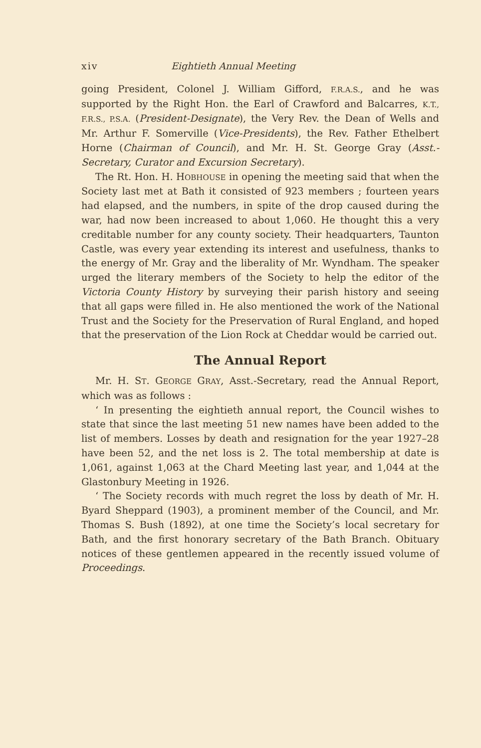xiv Eightieth Annual Meeting
going President, Colonel J. William Gifford, F.R.A.S., and he was supported by the Right Hon. the Earl of Crawford and Balcarres, K.T., F.R.S., P.S.A. (President-Designate), the Very Rev. the Dean of Wells and Mr. Arthur F. Somerville (Vice-Presidents), the Rev. Father Ethelbert Horne (Chairman of Council), and Mr. H. St. George Gray (Asst.-Secretary, Curator and Excursion Secretary).
The Rt. Hon. H. HOBHOUSE in opening the meeting said that when the Society last met at Bath it consisted of 923 members ; fourteen years had elapsed, and the numbers, in spite of the drop caused during the war, had now been increased to about 1,060. He thought this a very creditable number for any county society. Their headquarters, Taunton Castle, was every year extending its interest and usefulness, thanks to the energy of Mr. Gray and the liberality of Mr. Wyndham. The speaker urged the literary members of the Society to help the editor of the Victoria County History by surveying their parish history and seeing that all gaps were filled in. He also mentioned the work of the National Trust and the Society for the Preservation of Rural England, and hoped that the preservation of the Lion Rock at Cheddar would be carried out.
The Annual Report
Mr. H. ST. GEORGE GRAY, Asst.-Secretary, read the Annual Report, which was as follows :
‘ In presenting the eightieth annual report, the Council wishes to state that since the last meeting 51 new names have been added to the list of members. Losses by death and resignation for the year 1927–28 have been 52, and the net loss is 2. The total membership at date is 1,061, against 1,063 at the Chard Meeting last year, and 1,044 at the Glastonbury Meeting in 1926.
‘ The Society records with much regret the loss by death of Mr. H. Byard Sheppard (1903), a prominent member of the Council, and Mr. Thomas S. Bush (1892), at one time the Society’s local secretary for Bath, and the first honorary secretary of the Bath Branch. Obituary notices of these gentlemen appeared in the recently issued volume of Proceedings.